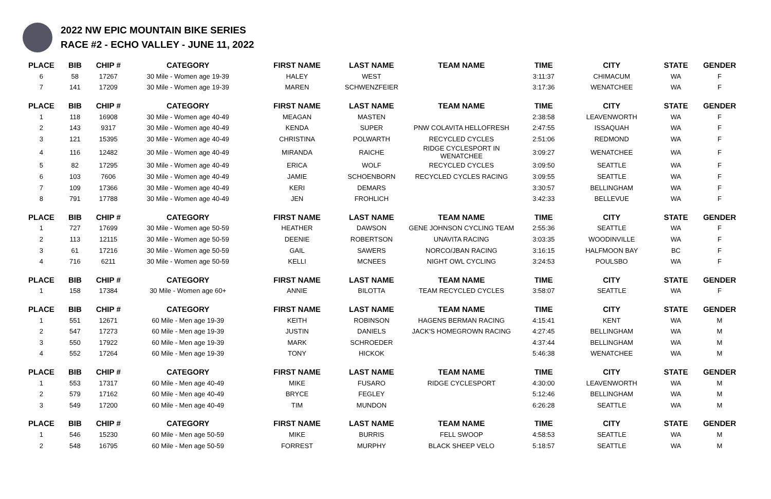2022 NW EPIC MOUNTAIN BIKE SERIES
RACE #2 - ECHO VALLEY - JUNE 11, 2022
| PLACE | BIB | CHIP # | CATEGORY | FIRST NAME | LAST NAME | TEAM NAME | TIME | CITY | STATE | GENDER |
| --- | --- | --- | --- | --- | --- | --- | --- | --- | --- | --- |
| 6 | 58 | 17267 | 30 Mile - Women age 19-39 | HALEY | WEST | | 3:11:37 | CHIMACUM | WA | F |
| 7 | 141 | 17209 | 30 Mile - Women age 19-39 | MAREN | SCHWENZFEIER | | 3:17:36 | WENATCHEE | WA | F |
| PLACE | BIB | CHIP # | CATEGORY | FIRST NAME | LAST NAME | TEAM NAME | TIME | CITY | STATE | GENDER |
| 1 | 118 | 16908 | 30 Mile - Women age 40-49 | MEAGAN | MASTEN | | 2:38:58 | LEAVENWORTH | WA | F |
| 2 | 143 | 9317 | 30 Mile - Women age 40-49 | KENDA | SUPER | PNW COLAVITA HELLOFRESH | 2:47:55 | ISSAQUAH | WA | F |
| 3 | 121 | 15395 | 30 Mile - Women age 40-49 | CHRISTINA | POLWARTH | RECYCLED CYCLES | 2:51:06 | REDMOND | WA | F |
| 4 | 116 | 12482 | 30 Mile - Women age 40-49 | MIRANDA | RAICHE | RIDGE CYCLESPORT IN WENATCHEE | 3:09:27 | WENATCHEE | WA | F |
| 5 | 82 | 17295 | 30 Mile - Women age 40-49 | ERICA | WOLF | RECYCLED CYCLES | 3:09:50 | SEATTLE | WA | F |
| 6 | 103 | 7606 | 30 Mile - Women age 40-49 | JAMIE | SCHOENBORN | RECYCLED CYCLES RACING | 3:09:55 | SEATTLE | WA | F |
| 7 | 109 | 17366 | 30 Mile - Women age 40-49 | KERI | DEMARS | | 3:30:57 | BELLINGHAM | WA | F |
| 8 | 791 | 17788 | 30 Mile - Women age 40-49 | JEN | FROHLICH | | 3:42:33 | BELLEVUE | WA | F |
| PLACE | BIB | CHIP # | CATEGORY | FIRST NAME | LAST NAME | TEAM NAME | TIME | CITY | STATE | GENDER |
| 1 | 727 | 17699 | 30 Mile - Women age 50-59 | HEATHER | DAWSON | GENE JOHNSON CYCLING TEAM | 2:55:36 | SEATTLE | WA | F |
| 2 | 113 | 12115 | 30 Mile - Women age 50-59 | DEENIE | ROBERTSON | UNAVITA RACING | 3:03:35 | WOODINVILLE | WA | F |
| 3 | 61 | 17216 | 30 Mile - Women age 50-59 | GAIL | SAWERS | NORCO/JBAN RACING | 3:16:15 | HALFMOON BAY | BC | F |
| 4 | 716 | 6211 | 30 Mile - Women age 50-59 | KELLI | MCNEES | NIGHT OWL CYCLING | 3:24:53 | POULSBO | WA | F |
| PLACE | BIB | CHIP # | CATEGORY | FIRST NAME | LAST NAME | TEAM NAME | TIME | CITY | STATE | GENDER |
| 1 | 158 | 17384 | 30 Mile - Women age 60+ | ANNIE | BILOTTA | TEAM RECYCLED CYCLES | 3:58:07 | SEATTLE | WA | F |
| PLACE | BIB | CHIP # | CATEGORY | FIRST NAME | LAST NAME | TEAM NAME | TIME | CITY | STATE | GENDER |
| 1 | 551 | 12671 | 60 Mile - Men age 19-39 | KEITH | ROBINSON | HAGENS BERMAN RACING | 4:15:41 | KENT | WA | M |
| 2 | 547 | 17273 | 60 Mile - Men age 19-39 | JUSTIN | DANIELS | JACK'S HOMEGROWN RACING | 4:27:45 | BELLINGHAM | WA | M |
| 3 | 550 | 17922 | 60 Mile - Men age 19-39 | MARK | SCHROEDER | | 4:37:44 | BELLINGHAM | WA | M |
| 4 | 552 | 17264 | 60 Mile - Men age 19-39 | TONY | HICKOK | | 5:46:38 | WENATCHEE | WA | M |
| PLACE | BIB | CHIP # | CATEGORY | FIRST NAME | LAST NAME | TEAM NAME | TIME | CITY | STATE | GENDER |
| 1 | 553 | 17317 | 60 Mile - Men age 40-49 | MIKE | FUSARO | RIDGE CYCLESPORT | 4:30:00 | LEAVENWORTH | WA | M |
| 2 | 579 | 17162 | 60 Mile - Men age 40-49 | BRYCE | FEGLEY | | 5:12:46 | BELLINGHAM | WA | M |
| 3 | 549 | 17200 | 60 Mile - Men age 40-49 | TIM | MUNDON | | 6:26:28 | SEATTLE | WA | M |
| PLACE | BIB | CHIP # | CATEGORY | FIRST NAME | LAST NAME | TEAM NAME | TIME | CITY | STATE | GENDER |
| 1 | 546 | 15230 | 60 Mile - Men age 50-59 | MIKE | BURRIS | FELL SWOOP | 4:58:53 | SEATTLE | WA | M |
| 2 | 548 | 16795 | 60 Mile - Men age 50-59 | FORREST | MURPHY | BLACK SHEEP VELO | 5:18:57 | SEATTLE | WA | M |